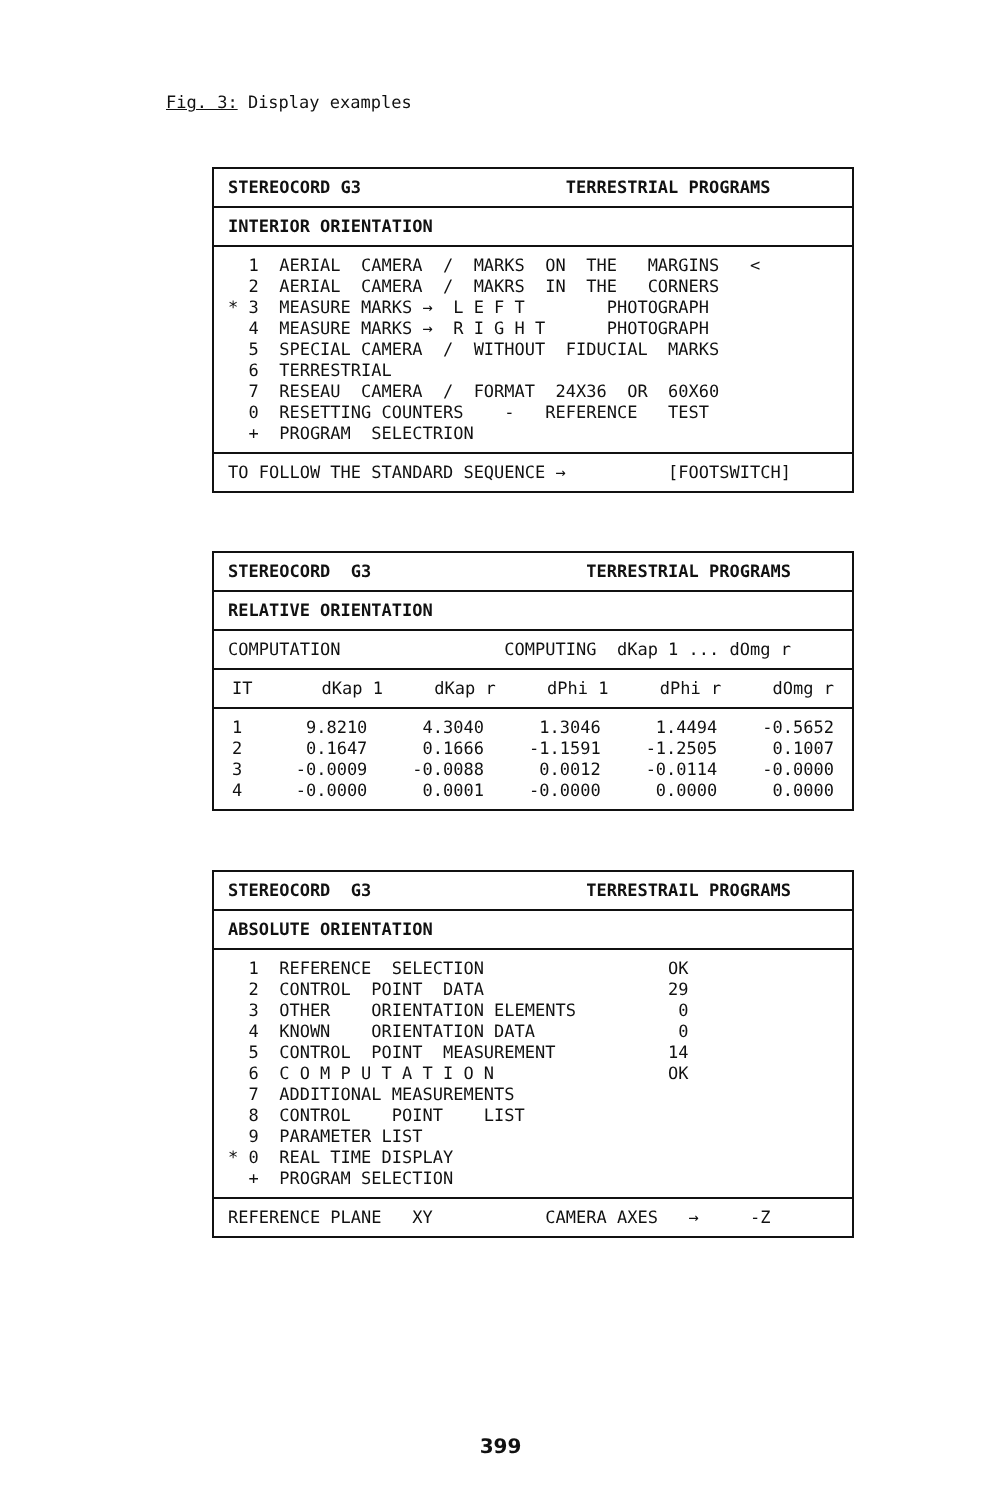Fig. 3: Display examples
STEREOCORD G3 TERRESTRIAL PROGRAMS
INTERIOR ORIENTATION
1 AERIAL CAMERA / MARKS ON THE MARGINS < 2 AERIAL CAMERA / MAKRS IN THE CORNERS * 3 MEASURE MARKS → L E F T PHOTOGRAPH 4 MEASURE MARKS → R I G H T PHOTOGRAPH 5 SPECIAL CAMERA / WITHOUT FIDUCIAL MARKS 6 TERRESTRIAL 7 RESEAU CAMERA / FORMAT 24X36 OR 60X60 0 RESETTING COUNTERS - REFERENCE TEST + PROGRAM SELECTRION
TO FOLLOW THE STANDARD SEQUENCE → [FOOTSWITCH]
STEREOCORD G3 TERRESTRIAL PROGRAMS
RELATIVE ORIENTATION
COMPUTATION COMPUTING dKap 1 ... dOmg r
| IT | dKap 1 | dKap r | dPhi 1 | dPhi r | dOmg r |
| --- | --- | --- | --- | --- | --- |
| 1 | 9.8210 | 4.3040 | 1.3046 | 1.4494 | -0.5652 |
| 2 | 0.1647 | 0.1666 | -1.1591 | -1.2505 | 0.1007 |
| 3 | -0.0009 | -0.0088 | 0.0012 | -0.0114 | -0.0000 |
| 4 | -0.0000 | 0.0001 | -0.0000 | 0.0000 | 0.0000 |
STEREOCORD G3 TERRESTRAIL PROGRAMS
ABSOLUTE ORIENTATION
1 REFERENCE SELECTION OK 2 CONTROL POINT DATA 29 3 OTHER ORIENTATION ELEMENTS 0 4 KNOWN ORIENTATION DATA 0 5 CONTROL POINT MEASUREMENT 14 6 C O M P U T A T I O N OK 7 ADDITIONAL MEASUREMENTS 8 CONTROL POINT LIST 9 PARAMETER LIST * 0 REAL TIME DISPLAY + PROGRAM SELECTION
REFERENCE PLANE XY CAMERA AXES → -Z
399